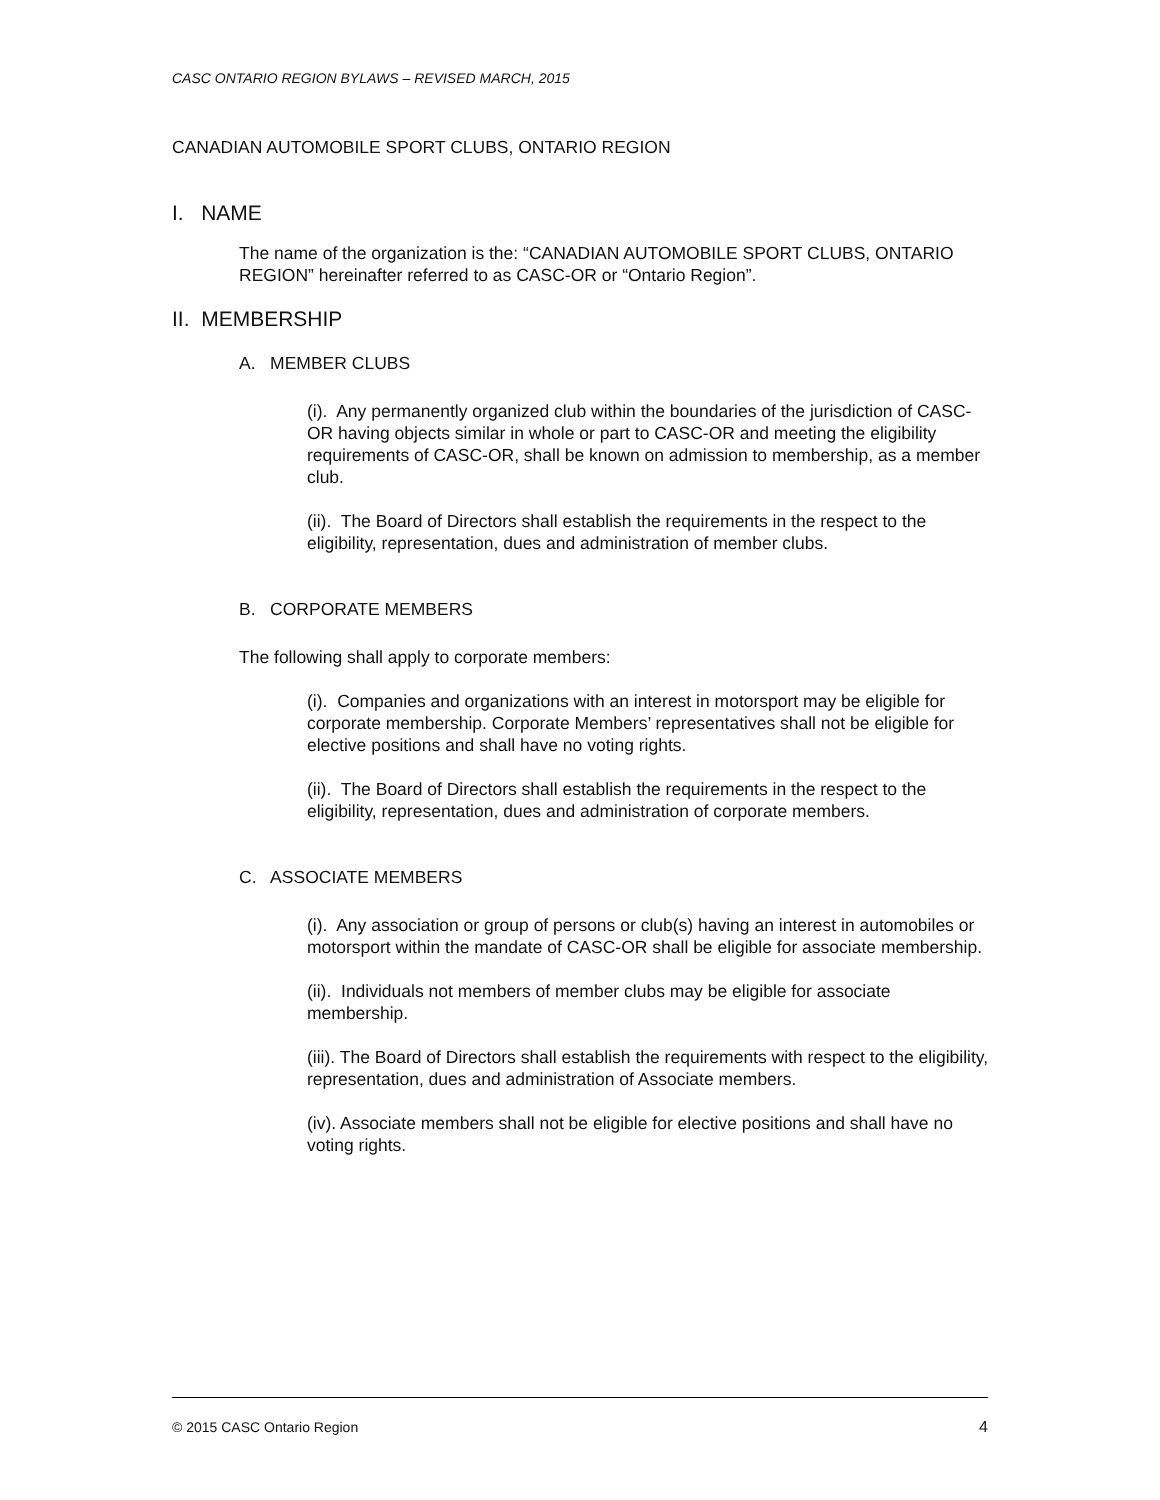CASC ONTARIO REGION BYLAWS – REVISED MARCH, 2015
CANADIAN AUTOMOBILE SPORT CLUBS, ONTARIO REGION
I. NAME
The name of the organization is the: “CANADIAN AUTOMOBILE SPORT CLUBS, ONTARIO REGION” hereinafter referred to as CASC-OR or “Ontario Region”.
II. MEMBERSHIP
A. MEMBER CLUBS
(i). Any permanently organized club within the boundaries of the jurisdiction of CASC-OR having objects similar in whole or part to CASC-OR and meeting the eligibility requirements of CASC-OR, shall be known on admission to membership, as a member club.
(ii). The Board of Directors shall establish the requirements in the respect to the eligibility, representation, dues and administration of member clubs.
B. CORPORATE MEMBERS
The following shall apply to corporate members:
(i). Companies and organizations with an interest in motorsport may be eligible for corporate membership. Corporate Members’ representatives shall not be eligible for elective positions and shall have no voting rights.
(ii). The Board of Directors shall establish the requirements in the respect to the eligibility, representation, dues and administration of corporate members.
C. ASSOCIATE MEMBERS
(i). Any association or group of persons or club(s) having an interest in automobiles or motorsport within the mandate of CASC-OR shall be eligible for associate membership.
(ii). Individuals not members of member clubs may be eligible for associate membership.
(iii). The Board of Directors shall establish the requirements with respect to the eligibility, representation, dues and administration of Associate members.
(iv). Associate members shall not be eligible for elective positions and shall have no voting rights.
© 2015 CASC Ontario Region 4